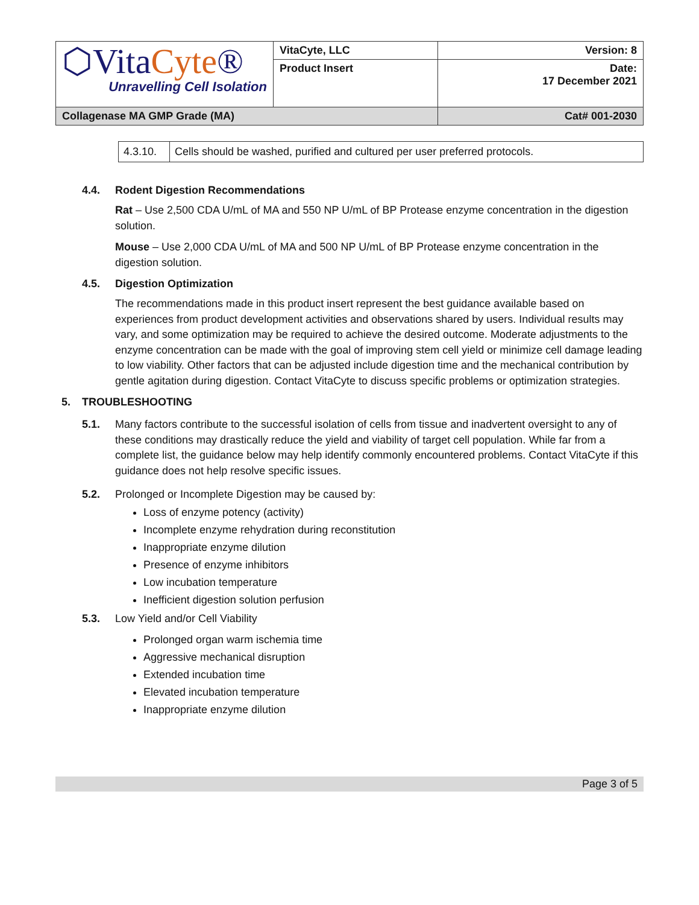| ⬡Vita Cyte ® Unravelling Cell Isolation | VitaCyte, LLC | Version: 8 |
| | Product Insert | Date: 17 December 2021 |
| Collagenase MA GMP Grade (MA) | | Cat# 001-2030 |
| 4.3.10. | Cells should be washed, purified and cultured per user preferred protocols. |
4.4. Rodent Digestion Recommendations
Rat – Use 2,500 CDA U/mL of MA and 550 NP U/mL of BP Protease enzyme concentration in the digestion solution.
Mouse – Use 2,000 CDA U/mL of MA and 500 NP U/mL of BP Protease enzyme concentration in the digestion solution.
4.5. Digestion Optimization
The recommendations made in this product insert represent the best guidance available based on experiences from product development activities and observations shared by users. Individual results may vary, and some optimization may be required to achieve the desired outcome. Moderate adjustments to the enzyme concentration can be made with the goal of improving stem cell yield or minimize cell damage leading to low viability. Other factors that can be adjusted include digestion time and the mechanical contribution by gentle agitation during digestion. Contact VitaCyte to discuss specific problems or optimization strategies.
5. TROUBLESHOOTING
5.1. Many factors contribute to the successful isolation of cells from tissue and inadvertent oversight to any of these conditions may drastically reduce the yield and viability of target cell population. While far from a complete list, the guidance below may help identify commonly encountered problems. Contact VitaCyte if this guidance does not help resolve specific issues.
5.2. Prolonged or Incomplete Digestion may be caused by:
Loss of enzyme potency (activity)
Incomplete enzyme rehydration during reconstitution
Inappropriate enzyme dilution
Presence of enzyme inhibitors
Low incubation temperature
Inefficient digestion solution perfusion
5.3. Low Yield and/or Cell Viability
Prolonged organ warm ischemia time
Aggressive mechanical disruption
Extended incubation time
Elevated incubation temperature
Inappropriate enzyme dilution
Page 3 of 5